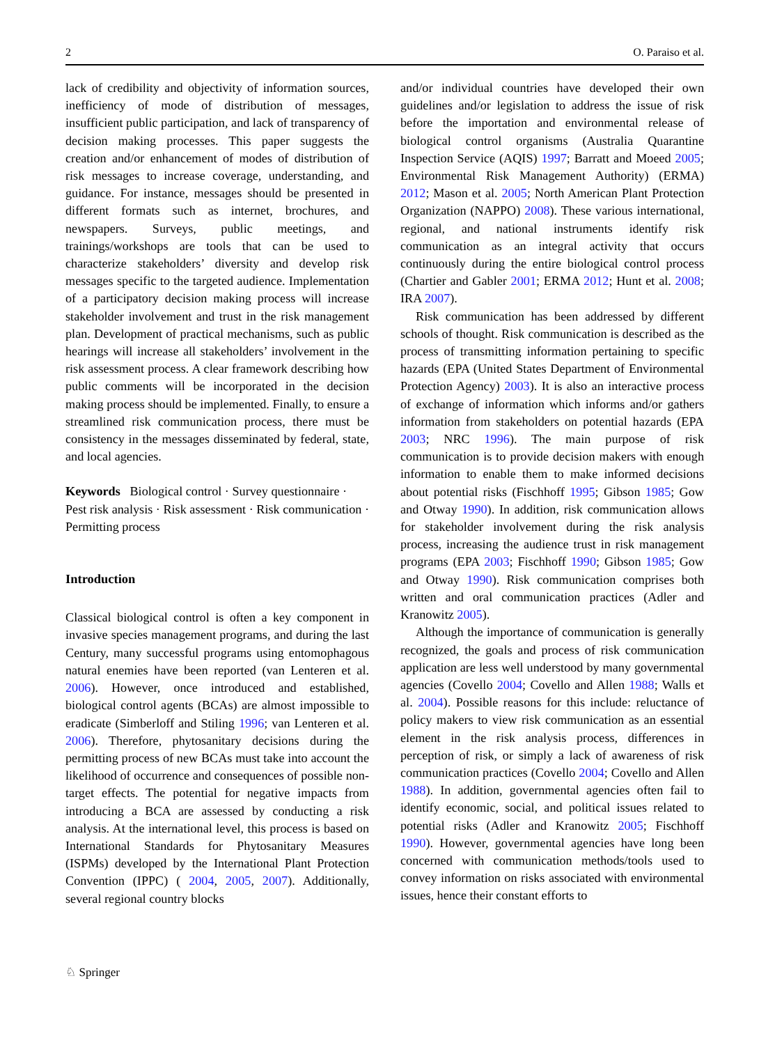2 O. Paraiso et al.
lack of credibility and objectivity of information sources, inefficiency of mode of distribution of messages, insufficient public participation, and lack of transparency of decision making processes. This paper suggests the creation and/or enhancement of modes of distribution of risk messages to increase coverage, understanding, and guidance. For instance, messages should be presented in different formats such as internet, brochures, and newspapers. Surveys, public meetings, and trainings/workshops are tools that can be used to characterize stakeholders’ diversity and develop risk messages specific to the targeted audience. Implementation of a participatory decision making process will increase stakeholder involvement and trust in the risk management plan. Development of practical mechanisms, such as public hearings will increase all stakeholders’ involvement in the risk assessment process. A clear framework describing how public comments will be incorporated in the decision making process should be implemented. Finally, to ensure a streamlined risk communication process, there must be consistency in the messages disseminated by federal, state, and local agencies.
Keywords Biological control · Survey questionnaire · Pest risk analysis · Risk assessment · Risk communication · Permitting process
Introduction
Classical biological control is often a key component in invasive species management programs, and during the last Century, many successful programs using entomophagous natural enemies have been reported (van Lenteren et al. 2006). However, once introduced and established, biological control agents (BCAs) are almost impossible to eradicate (Simberloff and Stiling 1996; van Lenteren et al. 2006). Therefore, phytosanitary decisions during the permitting process of new BCAs must take into account the likelihood of occurrence and consequences of possible non-target effects. The potential for negative impacts from introducing a BCA are assessed by conducting a risk analysis. At the international level, this process is based on International Standards for Phytosanitary Measures (ISPMs) developed by the International Plant Protection Convention (IPPC) ( 2004, 2005, 2007). Additionally, several regional country blocks
and/or individual countries have developed their own guidelines and/or legislation to address the issue of risk before the importation and environmental release of biological control organisms (Australia Quarantine Inspection Service (AQIS) 1997; Barratt and Moeed 2005; Environmental Risk Management Authority) (ERMA) 2012; Mason et al. 2005; North American Plant Protection Organization (NAPPO) 2008). These various international, regional, and national instruments identify risk communication as an integral activity that occurs continuously during the entire biological control process (Chartier and Gabler 2001; ERMA 2012; Hunt et al. 2008; IRA 2007).
Risk communication has been addressed by different schools of thought. Risk communication is described as the process of transmitting information pertaining to specific hazards (EPA (United States Department of Environmental Protection Agency) 2003). It is also an interactive process of exchange of information which informs and/or gathers information from stakeholders on potential hazards (EPA 2003; NRC 1996). The main purpose of risk communication is to provide decision makers with enough information to enable them to make informed decisions about potential risks (Fischhoff 1995; Gibson 1985; Gow and Otway 1990). In addition, risk communication allows for stakeholder involvement during the risk analysis process, increasing the audience trust in risk management programs (EPA 2003; Fischhoff 1990; Gibson 1985; Gow and Otway 1990). Risk communication comprises both written and oral communication practices (Adler and Kranowitz 2005).
Although the importance of communication is generally recognized, the goals and process of risk communication application are less well understood by many governmental agencies (Covello 2004; Covello and Allen 1988; Walls et al. 2004). Possible reasons for this include: reluctance of policy makers to view risk communication as an essential element in the risk analysis process, differences in perception of risk, or simply a lack of awareness of risk communication practices (Covello 2004; Covello and Allen 1988). In addition, governmental agencies often fail to identify economic, social, and political issues related to potential risks (Adler and Kranowitz 2005; Fischhoff 1990). However, governmental agencies have long been concerned with communication methods/tools used to convey information on risks associated with environmental issues, hence their constant efforts to
♘ Springer